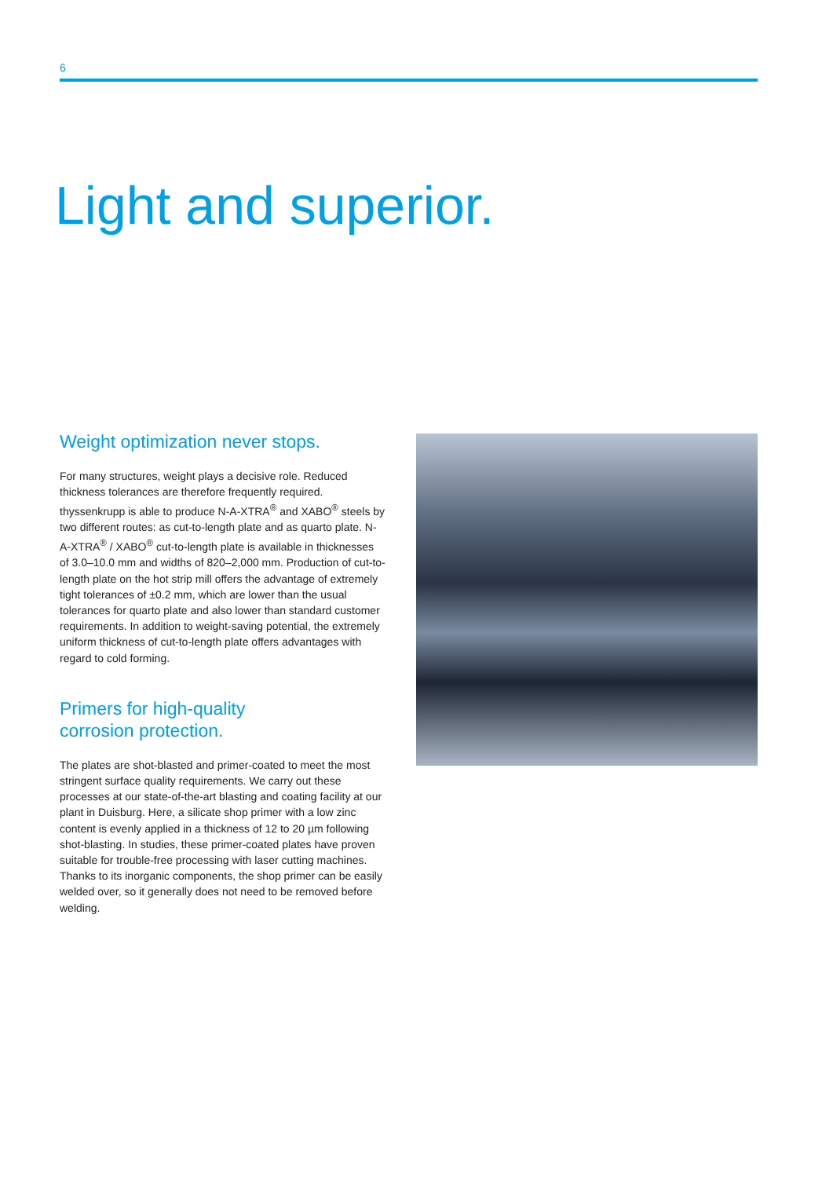6
Light and superior.
Weight optimization never stops.
For many structures, weight plays a decisive role. Reduced thickness tolerances are therefore frequently required. thyssenkrupp is able to produce N-A-XTRA<sup>®</sup> and XABO<sup>®</sup> steels by two different routes: as cut-to-length plate and as quarto plate. N-A-XTRA<sup>®</sup> / XABO<sup>®</sup> cut-to-length plate is available in thicknesses of 3.0–10.0 mm and widths of 820–2,000 mm. Production of cut-to-length plate on the hot strip mill offers the advantage of extremely tight tolerances of ±0.2 mm, which are lower than the usual tolerances for quarto plate and also lower than standard customer requirements. In addition to weight-saving potential, the extremely uniform thickness of cut-to-length plate offers advantages with regard to cold forming.
Primers for high-quality
corrosion protection.
The plates are shot-blasted and primer-coated to meet the most stringent surface quality requirements. We carry out these processes at our state-of-the-art blasting and coating facility at our plant in Duisburg. Here, a silicate shop primer with a low zinc content is evenly applied in a thickness of 12 to 20 µm following shot-blasting. In studies, these primer-coated plates have proven suitable for trouble-free processing with laser cutting machines. Thanks to its inorganic components, the shop primer can be easily welded over, so it generally does not need to be removed before welding.